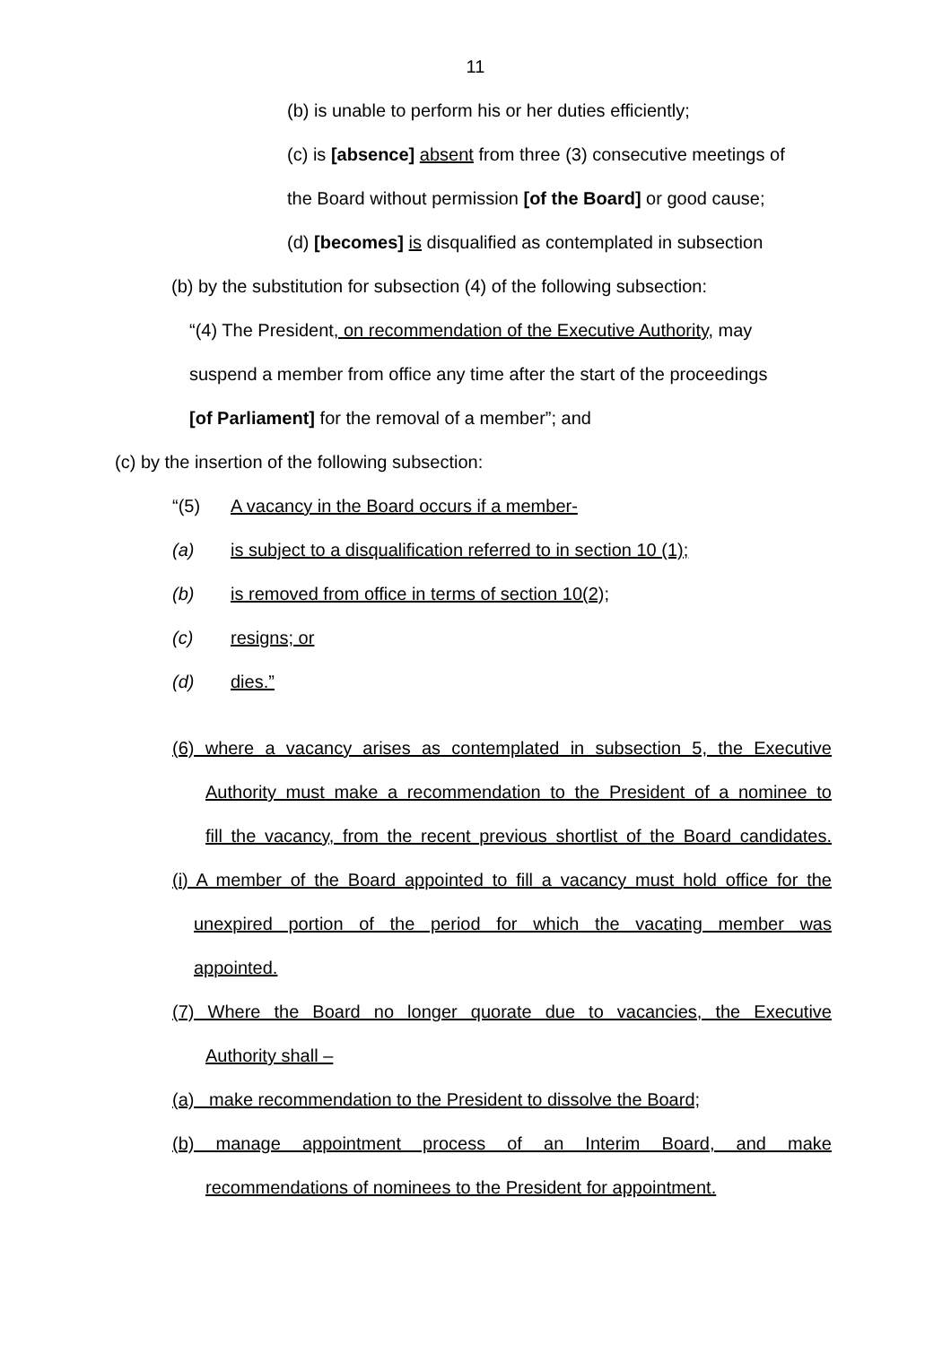11
(b) is unable to perform his or her duties efficiently;
(c) is [absence] absent from three (3) consecutive meetings of
the Board without permission [of the Board] or good cause;
(d) [becomes] is disqualified as contemplated in subsection
(b) by the substitution for subsection (4) of the following subsection:
“(4) The President, on recommendation of the Executive Authority, may
suspend a member from office any time after the start of the proceedings
[of Parliament] for the removal of a member”; and
(c) by the insertion of the following subsection:
“(5) A vacancy in the Board occurs if a member-
(a) is subject to a disqualification referred to in section 10 (1);
(b) is removed from office in terms of section 10(2);
(c) resigns; or
(d) dies.”
(6) where a vacancy arises as contemplated in subsection 5, the Executive
Authority must make a recommendation to the President of a nominee to
fill the vacancy, from the recent previous shortlist of the Board candidates.
(i) A member of the Board appointed to fill a vacancy must hold office for the
unexpired portion of the period for which the vacating member was
appointed.
(7) Where the Board no longer quorate due to vacancies, the Executive
Authority shall –
(a) make recommendation to the President to dissolve the Board;
(b) manage appointment process of an Interim Board, and make
recommendations of nominees to the President for appointment.